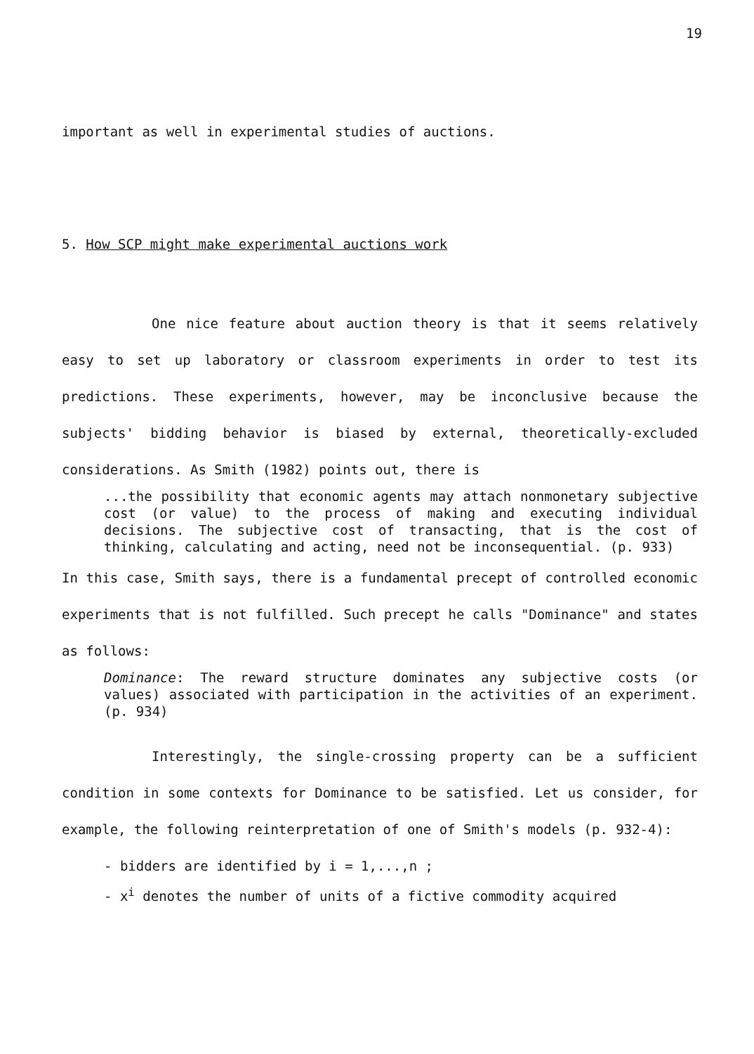19
important as well in experimental studies of auctions.
5. How SCP might make experimental auctions work
One nice feature about auction theory is that it seems relatively easy to set up laboratory or classroom experiments in order to test its predictions. These experiments, however, may be inconclusive because the subjects' bidding behavior is biased by external, theoretically-excluded considerations. As Smith (1982) points out, there is
...the possibility that economic agents may attach nonmonetary subjective cost (or value) to the process of making and executing individual decisions. The subjective cost of transacting, that is the cost of thinking, calculating and acting, need not be inconsequential. (p. 933)
In this case, Smith says, there is a fundamental precept of controlled economic experiments that is not fulfilled. Such precept he calls "Dominance" and states as follows:
Dominance: The reward structure dominates any subjective costs (or values) associated with participation in the activities of an experiment. (p. 934)
Interestingly, the single-crossing property can be a sufficient condition in some contexts for Dominance to be satisfied. Let us consider, for example, the following reinterpretation of one of Smith's models (p. 932-4):
- bidders are identified by i = 1,...,n ;
- x<sup>i</sup> denotes the number of units of a fictive commodity acquired